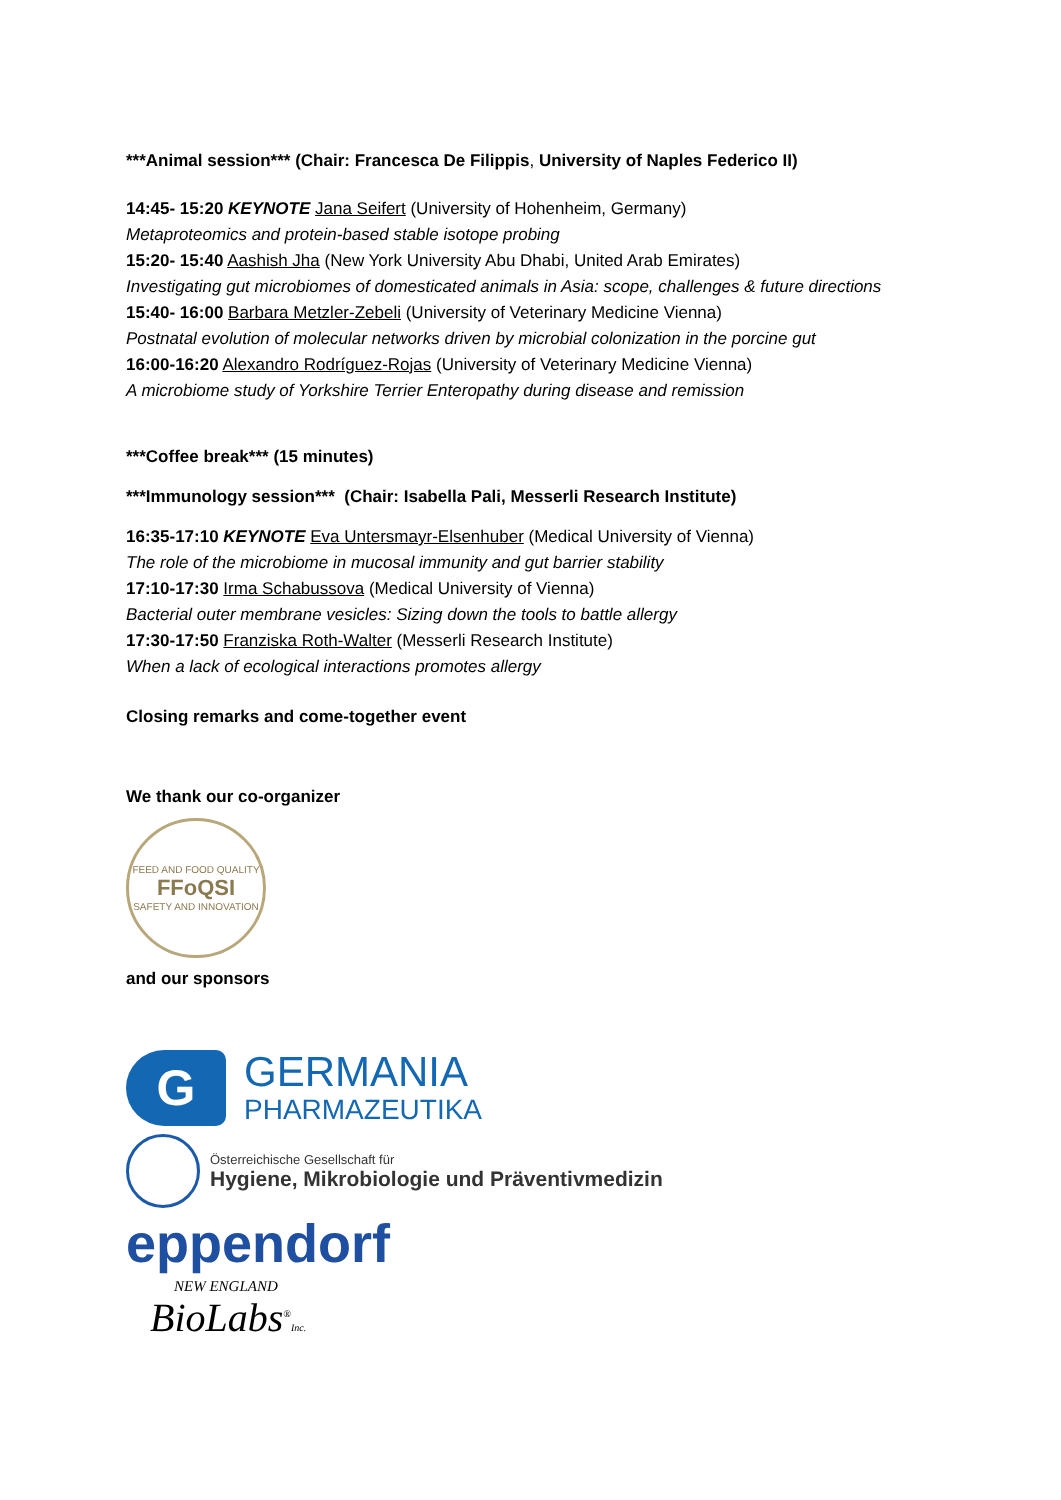***Animal session*** (Chair: Francesca De Filippis, University of Naples Federico II)
14:45- 15:20 KEYNOTE Jana Seifert (University of Hohenheim, Germany)
Metaproteomics and protein-based stable isotope probing
15:20- 15:40 Aashish Jha (New York University Abu Dhabi, United Arab Emirates)
Investigating gut microbiomes of domesticated animals in Asia: scope, challenges & future directions
15:40- 16:00 Barbara Metzler-Zebeli (University of Veterinary Medicine Vienna)
Postnatal evolution of molecular networks driven by microbial colonization in the porcine gut
16:00-16:20 Alexandro Rodríguez-Rojas (University of Veterinary Medicine Vienna)
A microbiome study of Yorkshire Terrier Enteropathy during disease and remission
***Coffee break*** (15 minutes)
***Immunology session*** (Chair: Isabella Pali, Messerli Research Institute)
16:35-17:10 KEYNOTE Eva Untersmayr-Elsenhuber (Medical University of Vienna)
The role of the microbiome in mucosal immunity and gut barrier stability
17:10-17:30 Irma Schabussova (Medical University of Vienna)
Bacterial outer membrane vesicles: Sizing down the tools to battle allergy
17:30-17:50 Franziska Roth-Walter (Messerli Research Institute)
When a lack of ecological interactions promotes allergy
Closing remarks and come-together event
We thank our co-organizer
FEED AND FOOD QUALITY
FFoQSI
SAFETY AND INNOVATION
and our sponsors
G
GERMANIA
PHARMAZEUTIKA
Österreichische Gesellschaft für
Hygiene, Mikrobiologie und Präventivmedizin
eppendorf
NEW ENGLAND
BioLabs<sup>®</sup>Inc.